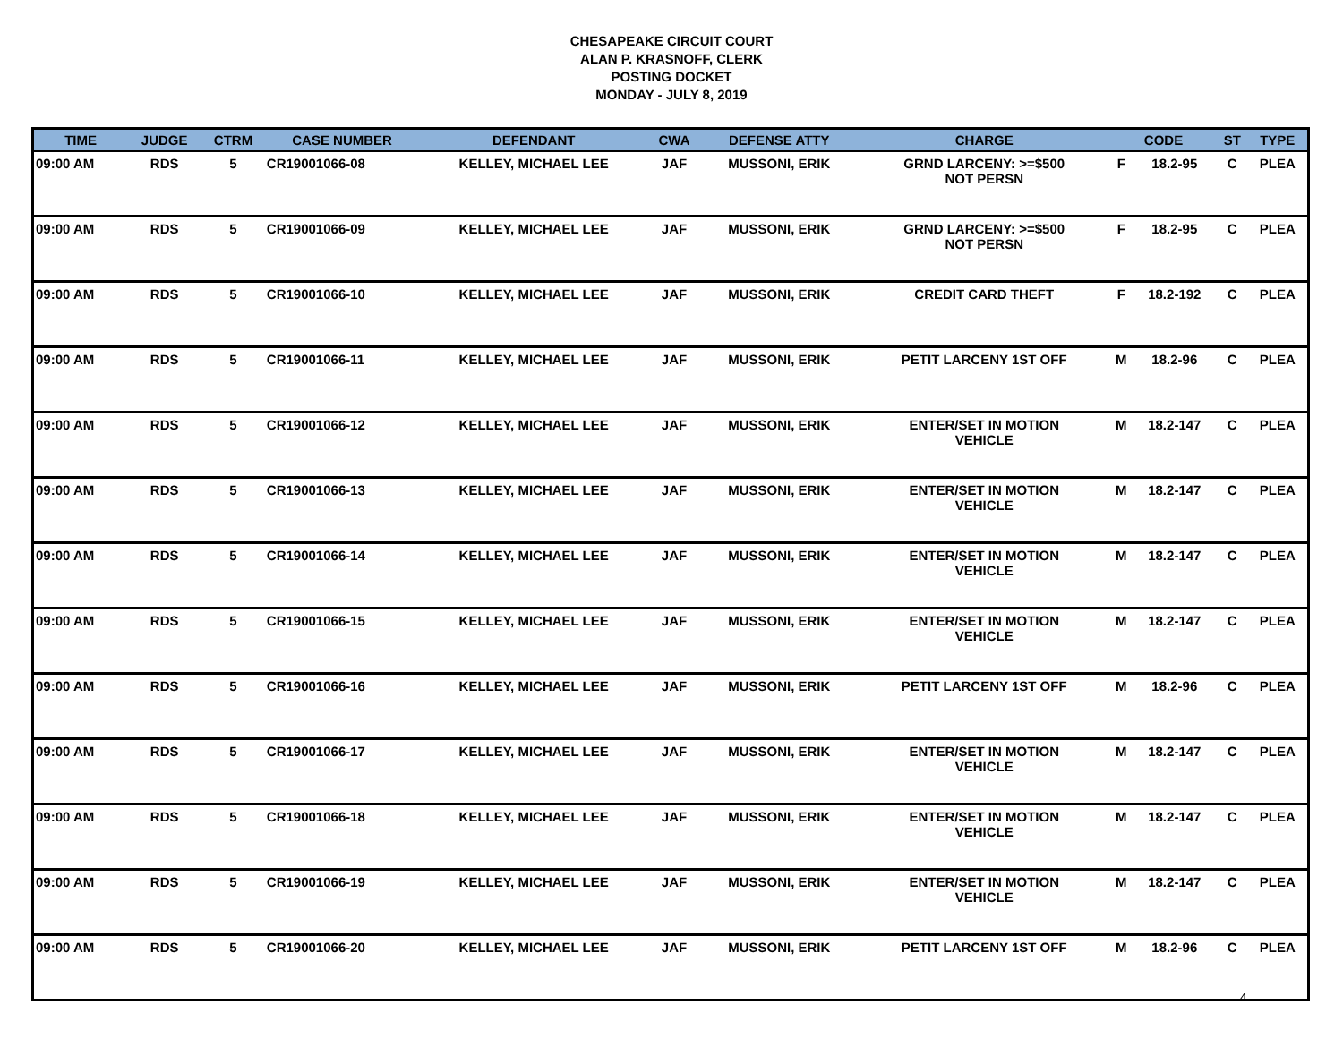CHESAPEAKE CIRCUIT COURT
ALAN P. KRASNOFF, CLERK
POSTING DOCKET
MONDAY - JULY 8, 2019
| TIME | JUDGE | CTRM | CASE NUMBER | DEFENDANT | CWA | DEFENSE ATTY | CHARGE | CODE | | ST | TYPE |
| --- | --- | --- | --- | --- | --- | --- | --- | --- | --- | --- | --- |
| 09:00 AM | RDS | 5 | CR19001066-08 | KELLEY, MICHAEL LEE | JAF | MUSSONI, ERIK | GRND LARCENY: >=$500 NOT PERSN | F | 18.2-95 | C | PLEA |
| 09:00 AM | RDS | 5 | CR19001066-09 | KELLEY, MICHAEL LEE | JAF | MUSSONI, ERIK | GRND LARCENY: >=$500 NOT PERSN | F | 18.2-95 | C | PLEA |
| 09:00 AM | RDS | 5 | CR19001066-10 | KELLEY, MICHAEL LEE | JAF | MUSSONI, ERIK | CREDIT CARD THEFT | F | 18.2-192 | C | PLEA |
| 09:00 AM | RDS | 5 | CR19001066-11 | KELLEY, MICHAEL LEE | JAF | MUSSONI, ERIK | PETIT LARCENY 1ST OFF | M | 18.2-96 | C | PLEA |
| 09:00 AM | RDS | 5 | CR19001066-12 | KELLEY, MICHAEL LEE | JAF | MUSSONI, ERIK | ENTER/SET IN MOTION VEHICLE | M | 18.2-147 | C | PLEA |
| 09:00 AM | RDS | 5 | CR19001066-13 | KELLEY, MICHAEL LEE | JAF | MUSSONI, ERIK | ENTER/SET IN MOTION VEHICLE | M | 18.2-147 | C | PLEA |
| 09:00 AM | RDS | 5 | CR19001066-14 | KELLEY, MICHAEL LEE | JAF | MUSSONI, ERIK | ENTER/SET IN MOTION VEHICLE | M | 18.2-147 | C | PLEA |
| 09:00 AM | RDS | 5 | CR19001066-15 | KELLEY, MICHAEL LEE | JAF | MUSSONI, ERIK | ENTER/SET IN MOTION VEHICLE | M | 18.2-147 | C | PLEA |
| 09:00 AM | RDS | 5 | CR19001066-16 | KELLEY, MICHAEL LEE | JAF | MUSSONI, ERIK | PETIT LARCENY 1ST OFF | M | 18.2-96 | C | PLEA |
| 09:00 AM | RDS | 5 | CR19001066-17 | KELLEY, MICHAEL LEE | JAF | MUSSONI, ERIK | ENTER/SET IN MOTION VEHICLE | M | 18.2-147 | C | PLEA |
| 09:00 AM | RDS | 5 | CR19001066-18 | KELLEY, MICHAEL LEE | JAF | MUSSONI, ERIK | ENTER/SET IN MOTION VEHICLE | M | 18.2-147 | C | PLEA |
| 09:00 AM | RDS | 5 | CR19001066-19 | KELLEY, MICHAEL LEE | JAF | MUSSONI, ERIK | ENTER/SET IN MOTION VEHICLE | M | 18.2-147 | C | PLEA |
| 09:00 AM | RDS | 5 | CR19001066-20 | KELLEY, MICHAEL LEE | JAF | MUSSONI, ERIK | PETIT LARCENY 1ST OFF | M | 18.2-96 | C | PLEA |
4